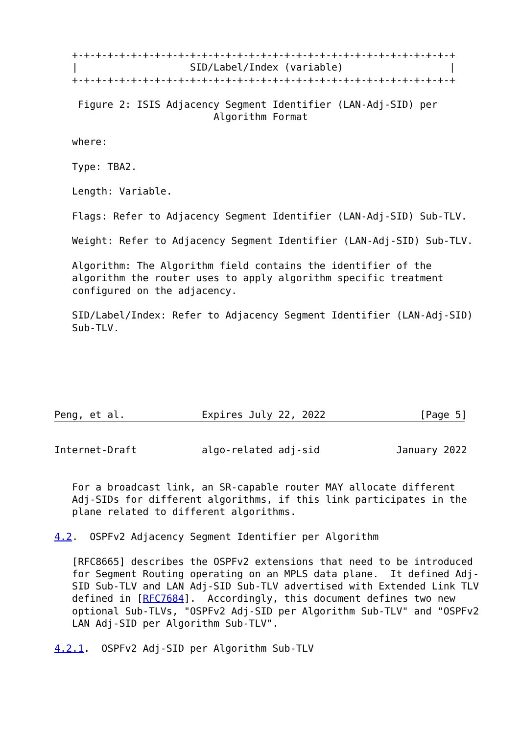+-+-+-+-+-+-+-+-+-+-+-+-+-+-+-+-+-+-+-+-+-+-+-+-+-+-+-+-+-+-+-+-+
   |                   SID/Label/Index (variable)                  |
   +-+-+-+-+-+-+-+-+-+-+-+-+-+-+-+-+-+-+-+-+-+-+-+-+-+-+-+-+-+-+-+-+

    Figure 2: ISIS Adjacency Segment Identifier (LAN-Adj-SID) per
                           Algorithm Format

   where:

   Type: TBA2.

   Length: Variable.

   Flags: Refer to Adjacency Segment Identifier (LAN-Adj-SID) Sub-TLV.

   Weight: Refer to Adjacency Segment Identifier (LAN-Adj-SID) Sub-TLV.

   Algorithm: The Algorithm field contains the identifier of the
   algorithm the router uses to apply algorithm specific treatment
   configured on the adjacency.

   SID/Label/Index: Refer to Adjacency Segment Identifier (LAN-Adj-SID)
   Sub-TLV.






Peng, et al.             Expires July 22, 2022                [Page 5]
Internet-Draft           algo-related adj-sid             January 2022


   For a broadcast link, an SR-capable router MAY allocate different
   Adj-SIDs for different algorithms, if this link participates in the
   plane related to different algorithms.

4.2.  OSPFv2 Adjacency Segment Identifier per Algorithm

   [RFC8665] describes the OSPFv2 extensions that need to be introduced
   for Segment Routing operating on an MPLS data plane.  It defined Adj-
   SID Sub-TLV and LAN Adj-SID Sub-TLV advertised with Extended Link TLV
   defined in [RFC7684].  Accordingly, this document defines two new
   optional Sub-TLVs, "OSPFv2 Adj-SID per Algorithm Sub-TLV" and "OSPFv2
   LAN Adj-SID per Algorithm Sub-TLV".

4.2.1.  OSPFv2 Adj-SID per Algorithm Sub-TLV